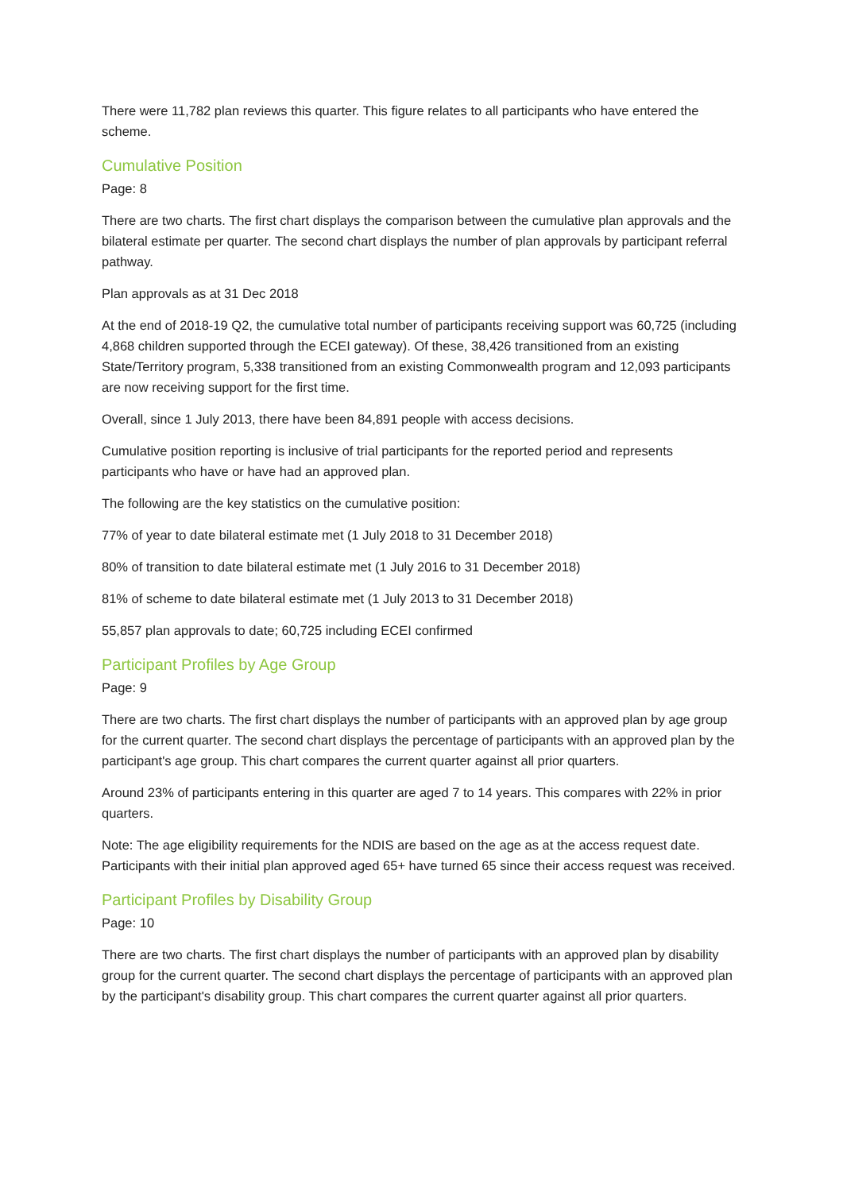There were 11,782 plan reviews this quarter. This figure relates to all participants who have entered the scheme.
Cumulative Position
Page: 8
There are two charts. The first chart displays the comparison between the cumulative plan approvals and the bilateral estimate per quarter. The second chart displays the number of plan approvals by participant referral pathway.
Plan approvals as at 31 Dec 2018
At the end of 2018-19 Q2, the cumulative total number of participants receiving support was 60,725 (including 4,868 children supported through the ECEI gateway). Of these, 38,426 transitioned from an existing State/Territory program, 5,338 transitioned from an existing Commonwealth program and 12,093 participants are now receiving support for the first time.
Overall, since 1 July 2013, there have been 84,891 people with access decisions.
Cumulative position reporting is inclusive of trial participants for the reported period and represents participants who have or have had an approved plan.
The following are the key statistics on the cumulative position:
77% of year to date bilateral estimate met (1 July 2018 to 31 December 2018)
80% of transition to date bilateral estimate met (1 July 2016 to 31 December 2018)
81% of scheme to date bilateral estimate met (1 July 2013 to 31 December 2018)
55,857 plan approvals to date; 60,725 including ECEI confirmed
Participant Profiles by Age Group
Page: 9
There are two charts. The first chart displays the number of participants with an approved plan by age group for the current quarter. The second chart displays the percentage of participants with an approved plan by the participant's age group. This chart compares the current quarter against all prior quarters.
Around 23% of participants entering in this quarter are aged 7 to 14 years. This compares with 22% in prior quarters.
Note: The age eligibility requirements for the NDIS are based on the age as at the access request date. Participants with their initial plan approved aged 65+ have turned 65 since their access request was received.
Participant Profiles by Disability Group
Page: 10
There are two charts. The first chart displays the number of participants with an approved plan by disability group for the current quarter. The second chart displays the percentage of participants with an approved plan by the participant's disability group. This chart compares the current quarter against all prior quarters.